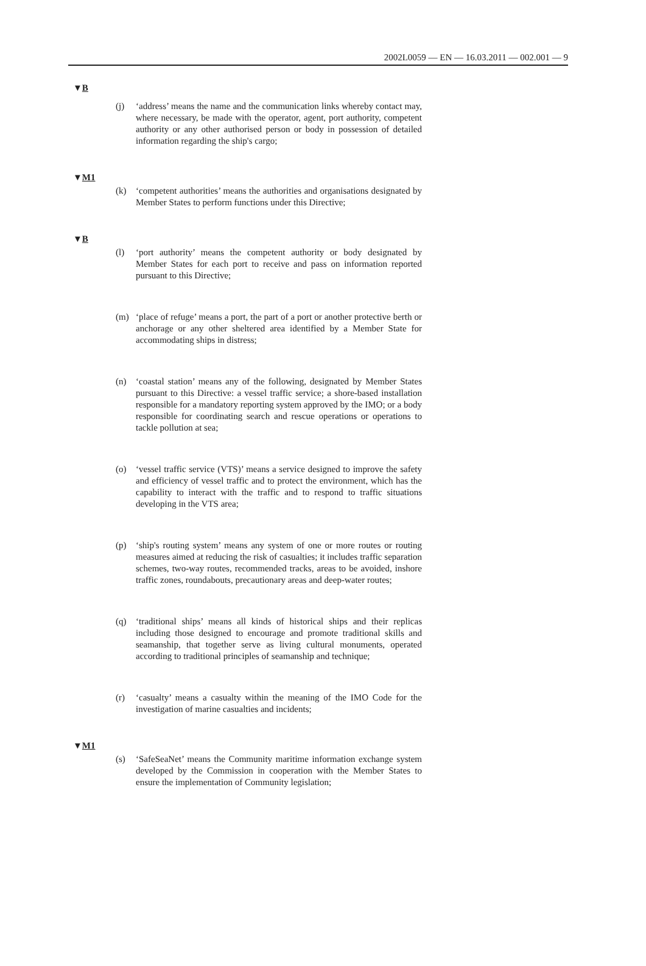2002L0059 — EN — 16.03.2011 — 002.001 — 9
▼B
(j) ‘address’ means the name and the communication links whereby contact may, where necessary, be made with the operator, agent, port authority, competent authority or any other authorised person or body in possession of detailed information regarding the ship's cargo;
▼M1
(k) ‘competent authorities’ means the authorities and organisations designated by Member States to perform functions under this Directive;
▼B
(l) ‘port authority’ means the competent authority or body designated by Member States for each port to receive and pass on information reported pursuant to this Directive;
(m) ‘place of refuge’ means a port, the part of a port or another protective berth or anchorage or any other sheltered area identified by a Member State for accommodating ships in distress;
(n) ‘coastal station’ means any of the following, designated by Member States pursuant to this Directive: a vessel traffic service; a shore-based installation responsible for a mandatory reporting system approved by the IMO; or a body responsible for coordinating search and rescue operations or operations to tackle pollution at sea;
(o) ‘vessel traffic service (VTS)’ means a service designed to improve the safety and efficiency of vessel traffic and to protect the environment, which has the capability to interact with the traffic and to respond to traffic situations developing in the VTS area;
(p) ‘ship's routing system’ means any system of one or more routes or routing measures aimed at reducing the risk of casualties; it includes traffic separation schemes, two-way routes, recommended tracks, areas to be avoided, inshore traffic zones, roundabouts, precautionary areas and deep-water routes;
(q) ‘traditional ships’ means all kinds of historical ships and their replicas including those designed to encourage and promote traditional skills and seamanship, that together serve as living cultural monuments, operated according to traditional principles of seamanship and technique;
(r) ‘casualty’ means a casualty within the meaning of the IMO Code for the investigation of marine casualties and incidents;
▼M1
(s) ‘SafeSeaNet’ means the Community maritime information exchange system developed by the Commission in cooperation with the Member States to ensure the implementation of Community legislation;